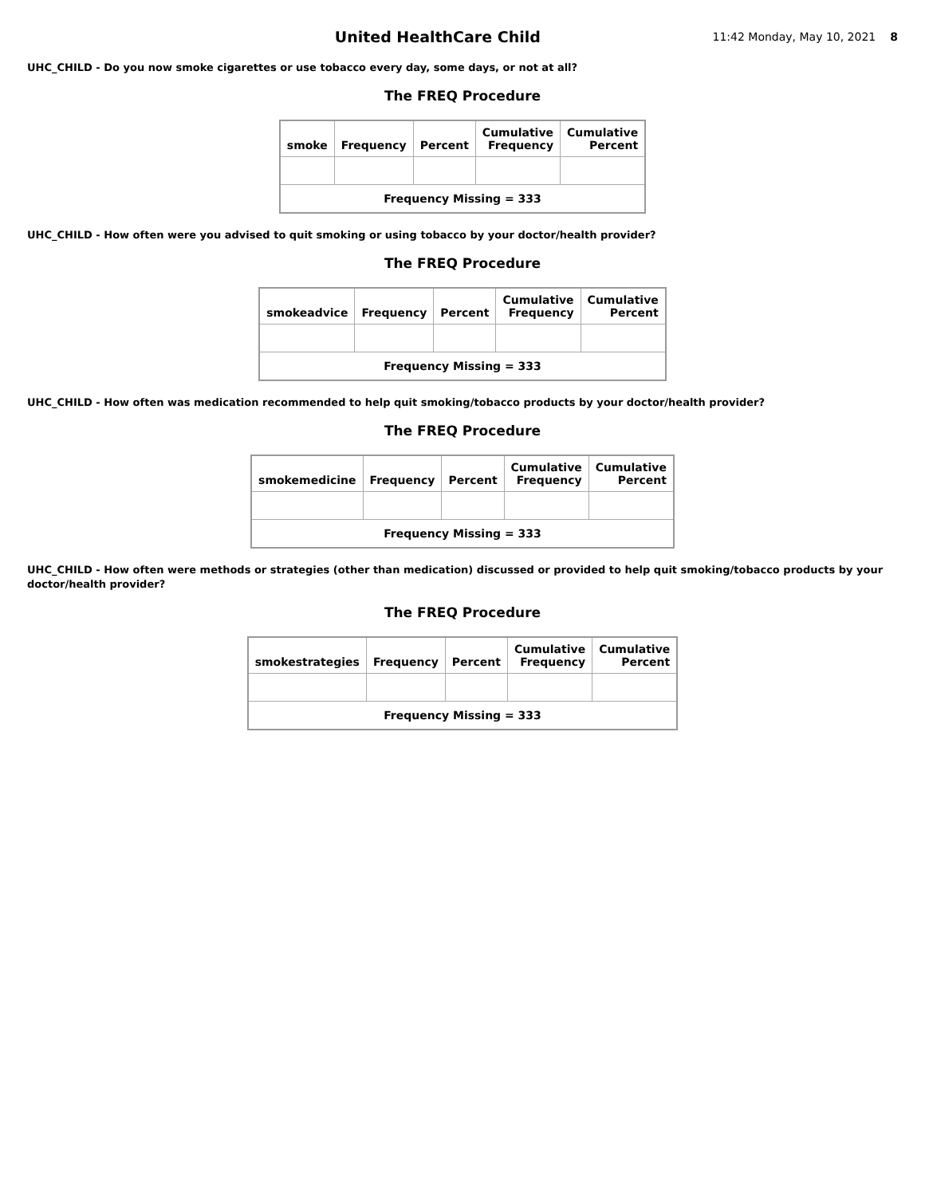United HealthCare Child
11:42 Monday, May 10, 2021 8
UHC_CHILD - Do you now smoke cigarettes or use tobacco every day, some days, or not at all?
The FREQ Procedure
| smoke | Frequency | Percent | Cumulative Frequency | Cumulative Percent |
| --- | --- | --- | --- | --- |
| Frequency Missing = 333 | | | | |
UHC_CHILD - How often were you advised to quit smoking or using tobacco by your doctor/health provider?
The FREQ Procedure
| smokeadvice | Frequency | Percent | Cumulative Frequency | Cumulative Percent |
| --- | --- | --- | --- | --- |
| Frequency Missing = 333 | | | | |
UHC_CHILD - How often was medication recommended to help quit smoking/tobacco products by your doctor/health provider?
The FREQ Procedure
| smokemedicine | Frequency | Percent | Cumulative Frequency | Cumulative Percent |
| --- | --- | --- | --- | --- |
| Frequency Missing = 333 | | | | |
UHC_CHILD - How often were methods or strategies (other than medication) discussed or provided to help quit smoking/tobacco products by your doctor/health provider?
The FREQ Procedure
| smokestrategies | Frequency | Percent | Cumulative Frequency | Cumulative Percent |
| --- | --- | --- | --- | --- |
| Frequency Missing = 333 | | | | |